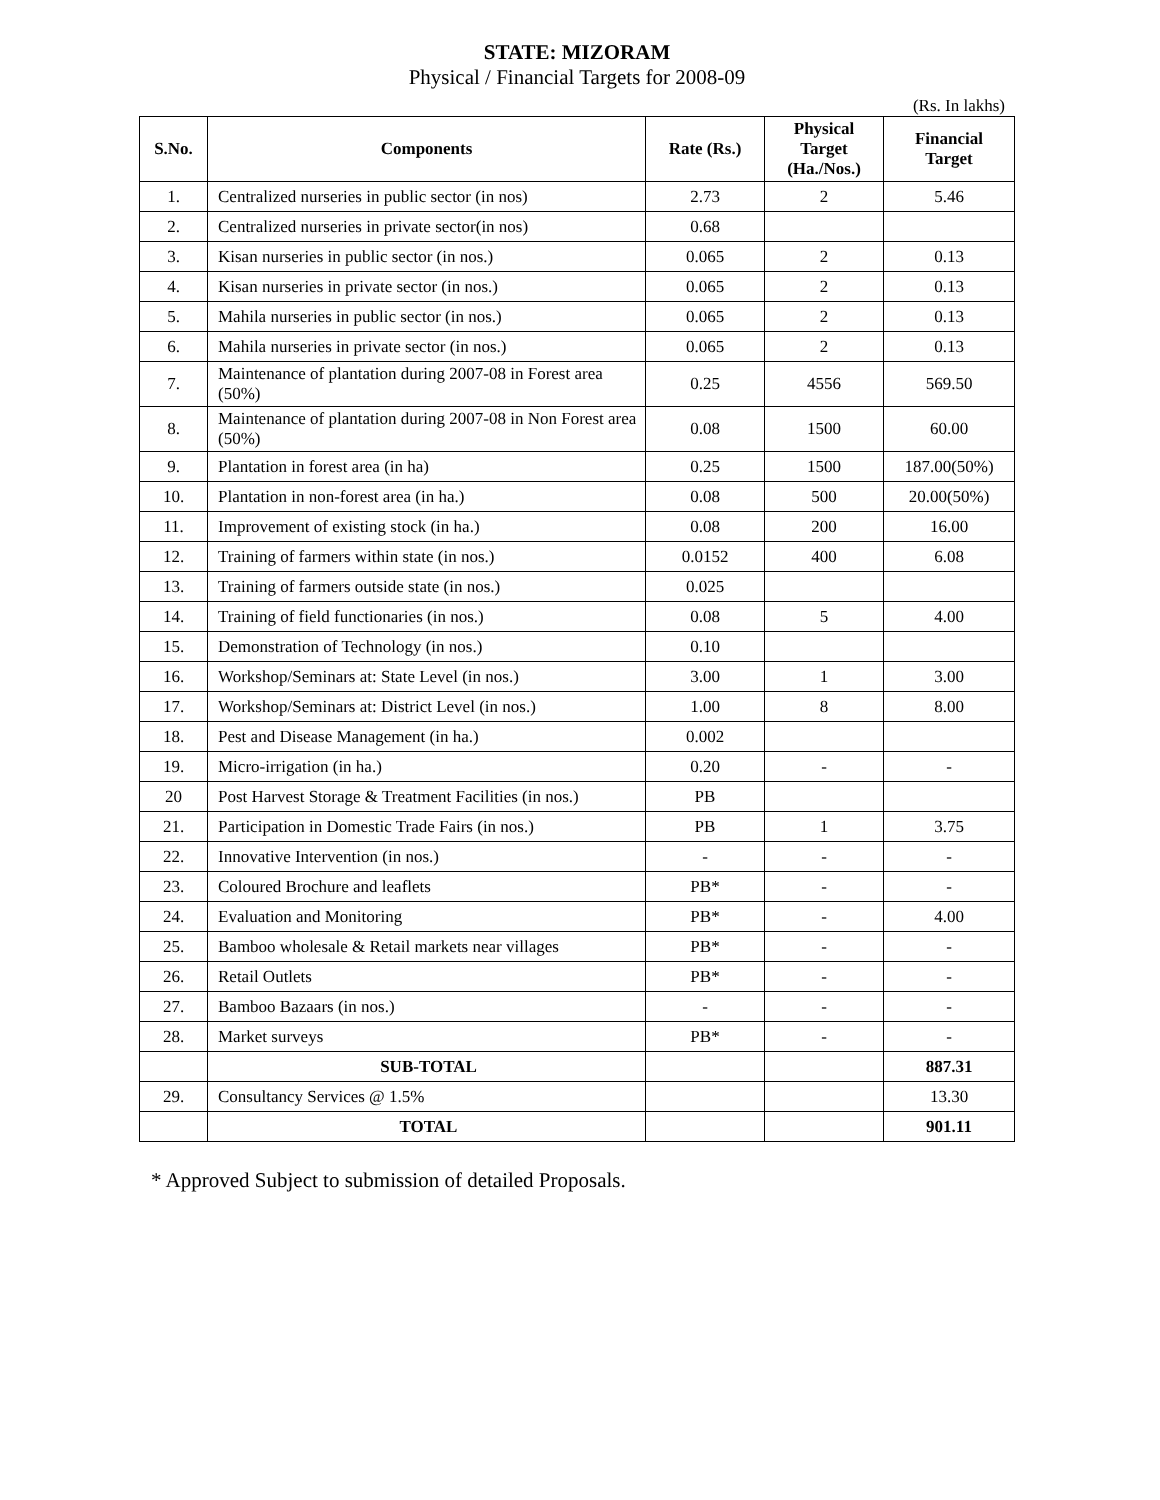STATE: MIZORAM
Physical / Financial Targets for 2008-09
(Rs. In lakhs)
| S.No. | Components | Rate (Rs.) | Physical Target (Ha./Nos.) | Financial Target |
| --- | --- | --- | --- | --- |
| 1. | Centralized nurseries in public sector (in nos) | 2.73 | 2 | 5.46 |
| 2. | Centralized nurseries in private sector(in nos) | 0.68 | | |
| 3. | Kisan nurseries in public sector (in nos.) | 0.065 | 2 | 0.13 |
| 4. | Kisan nurseries in private sector (in nos.) | 0.065 | 2 | 0.13 |
| 5. | Mahila nurseries in public sector (in nos.) | 0.065 | 2 | 0.13 |
| 6. | Mahila nurseries in private sector (in nos.) | 0.065 | 2 | 0.13 |
| 7. | Maintenance of plantation during 2007-08 in Forest area (50%) | 0.25 | 4556 | 569.50 |
| 8. | Maintenance of plantation during 2007-08 in Non Forest area (50%) | 0.08 | 1500 | 60.00 |
| 9. | Plantation in forest area (in ha) | 0.25 | 1500 | 187.00(50%) |
| 10. | Plantation in non-forest area (in ha.) | 0.08 | 500 | 20.00(50%) |
| 11. | Improvement of existing stock (in ha.) | 0.08 | 200 | 16.00 |
| 12. | Training of farmers within state (in nos.) | 0.0152 | 400 | 6.08 |
| 13. | Training of farmers outside state (in nos.) | 0.025 | | |
| 14. | Training of field functionaries (in nos.) | 0.08 | 5 | 4.00 |
| 15. | Demonstration of Technology (in nos.) | 0.10 | | |
| 16. | Workshop/Seminars at: State Level (in nos.) | 3.00 | 1 | 3.00 |
| 17. | Workshop/Seminars at: District Level (in nos.) | 1.00 | 8 | 8.00 |
| 18. | Pest and Disease Management (in ha.) | 0.002 | | |
| 19. | Micro-irrigation (in ha.) | 0.20 | - | - |
| 20 | Post Harvest Storage & Treatment Facilities (in nos.) | PB | | |
| 21. | Participation in Domestic Trade Fairs (in nos.) | PB | 1 | 3.75 |
| 22. | Innovative Intervention (in nos.) | - | - | - |
| 23. | Coloured Brochure and leaflets | PB* | - | - |
| 24. | Evaluation and Monitoring | PB* | - | 4.00 |
| 25. | Bamboo wholesale & Retail markets near villages | PB* | - | - |
| 26. | Retail Outlets | PB* | - | - |
| 27. | Bamboo Bazaars (in nos.) | - | - | - |
| 28. | Market surveys | PB* | - | - |
| | SUB-TOTAL | | | 887.31 |
| 29. | Consultancy Services @ 1.5% | | | 13.30 |
| | TOTAL | | | 901.11 |
* Approved Subject to submission of detailed Proposals.